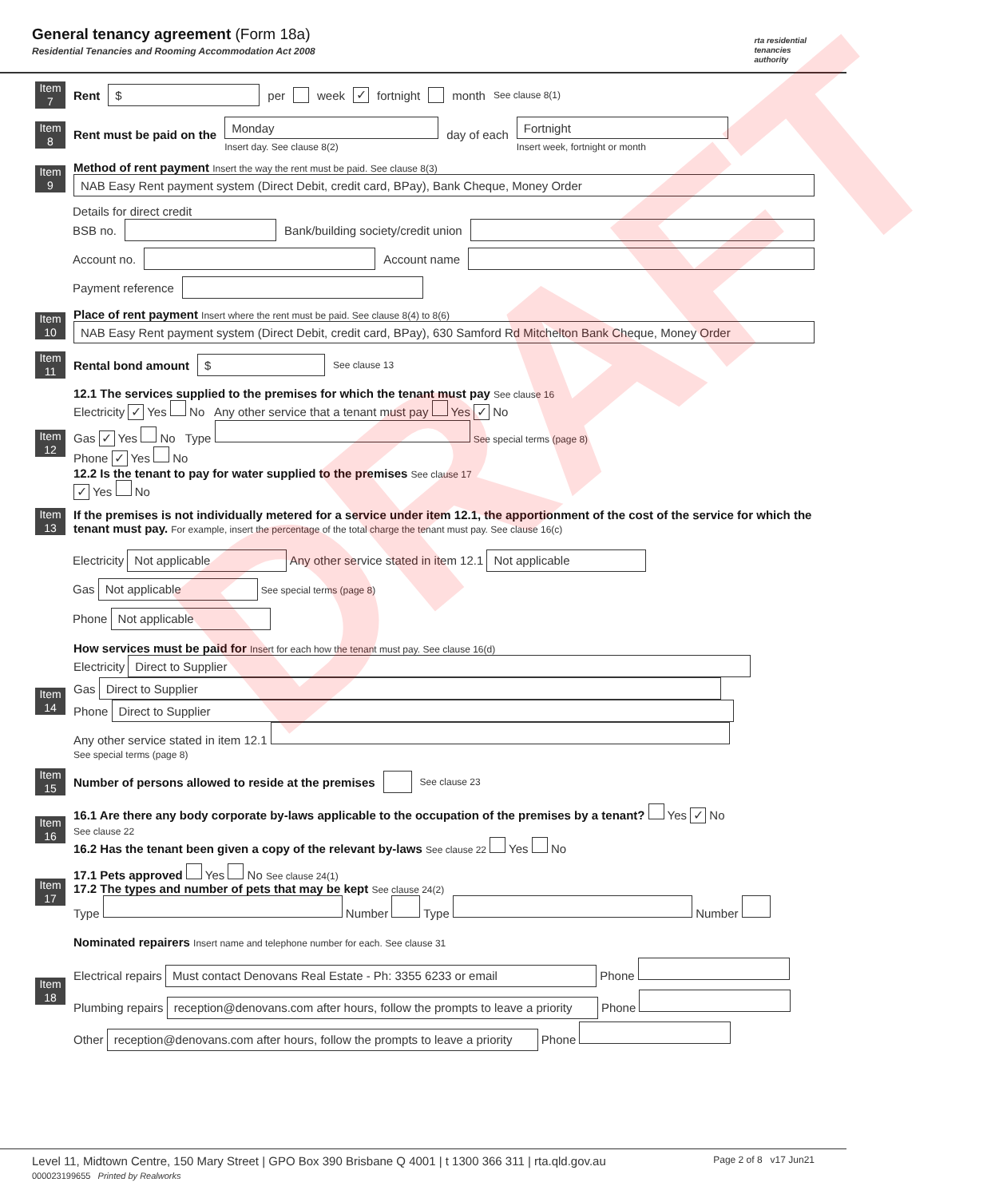General tenancy agreement (Form 18a)
Residential Tenancies and Rooming Accommodation Act 2008
rta residential
tenancies
authority
Item 7
Rent $ per week ✓ fortnight month See clause 8(1)
Item 8
Rent must be paid on the Monday
Insert day. See clause 8(2) day of each Fortnight
Insert week, fortnight or month
Item 9
Method of rent payment Insert the way the rent must be paid. See clause 8(3)
NAB Easy Rent payment system (Direct Debit, credit card, BPay), Bank Cheque, Money Order
Details for direct credit
BSB no. Bank/building society/credit union
Account no. Account name
Payment reference
Item 10
Place of rent payment Insert where the rent must be paid. See clause 8(4) to 8(6)
NAB Easy Rent payment system (Direct Debit, credit card, BPay), 630 Samford Rd Mitchelton Bank Cheque, Money Order
Item 11
Rental bond amount $ See clause 13
Item 12
12.1 The services supplied to the premises for which the tenant must pay See clause 16
Electricity ✓ Yes No Any other service that a tenant must pay Yes ✓ No
Gas ✓ Yes No Type See special terms (page 8)
Phone ✓ Yes No
12.2 Is the tenant to pay for water supplied to the premises See clause 17
✓ Yes No
Item 13
If the premises is not individually metered for a service under item 12.1, the apportionment of the cost of the service for which the tenant must pay. For example, insert the percentage of the total charge the tenant must pay. See clause 16(c)
Electricity Not applicable Any other service stated in item 12.1 Not applicable
Gas Not applicable See special terms (page 8)
Phone Not applicable
Item 14
How services must be paid for Insert for each how the tenant must pay. See clause 16(d)
Electricity Direct to Supplier
Gas Direct to Supplier
Phone Direct to Supplier
Any other service stated in item 12.1
See special terms (page 8)
Item 15
Number of persons allowed to reside at the premises See clause 23
Item 16
16.1 Are there any body corporate by-laws applicable to the occupation of the premises by a tenant? Yes ✓ No
See clause 22
16.2 Has the tenant been given a copy of the relevant by-laws See clause 22 Yes No
Item 17
17.1 Pets approved Yes No See clause 24(1)
17.2 The types and number of pets that may be kept See clause 24(2)
Type Number Type Number
Item 18
Nominated repairers Insert name and telephone number for each. See clause 31
Electrical repairs Must contact Denovans Real Estate - Ph: 3355 6233 or email Phone
Plumbing repairs reception@denovans.com after hours, follow the prompts to leave a priority Phone
Other reception@denovans.com after hours, follow the prompts to leave a priority Phone
DRAFT
Level 11, Midtown Centre, 150 Mary Street | GPO Box 390 Brisbane Q 4001 | t 1300 366 311 | rta.qld.gov.au Page 2 of 8 v17 Jun21
000023199655 Printed by Realworks